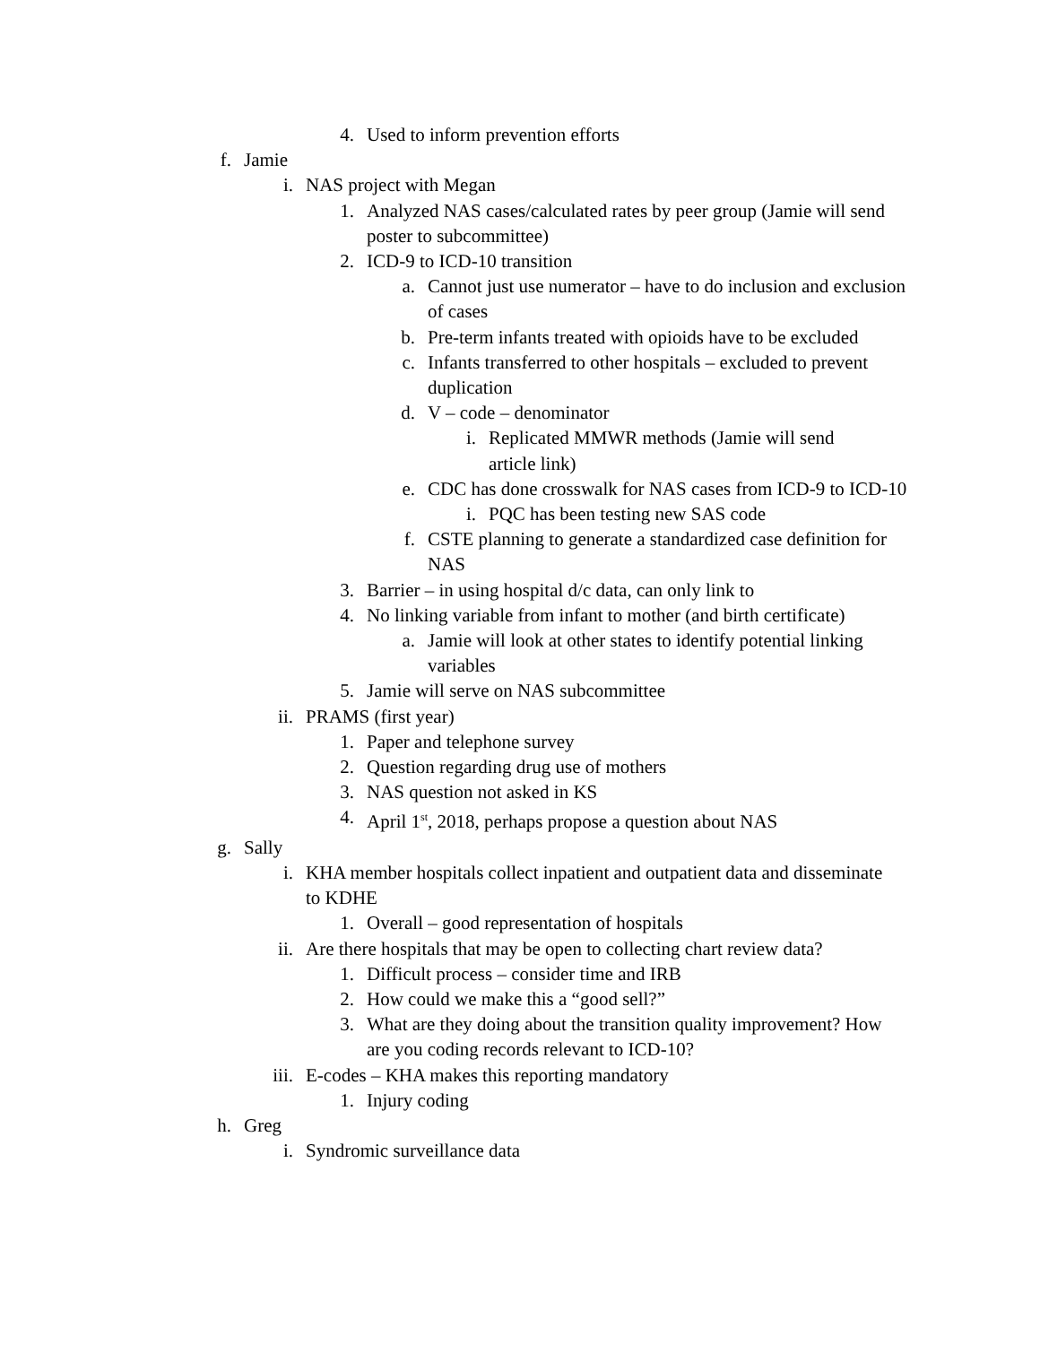4. Used to inform prevention efforts
f. Jamie
i. NAS project with Megan
1. Analyzed NAS cases/calculated rates by peer group (Jamie will send poster to subcommittee)
2. ICD-9 to ICD-10 transition
a. Cannot just use numerator – have to do inclusion and exclusion of cases
b. Pre-term infants treated with opioids have to be excluded
c. Infants transferred to other hospitals – excluded to prevent duplication
d. V – code – denominator
i. Replicated MMWR methods (Jamie will send article link)
e. CDC has done crosswalk for NAS cases from ICD-9 to ICD-10
i. PQC has been testing new SAS code
f. CSTE planning to generate a standardized case definition for NAS
3. Barrier – in using hospital d/c data, can only link to
4. No linking variable from infant to mother (and birth certificate)
a. Jamie will look at other states to identify potential linking variables
5. Jamie will serve on NAS subcommittee
ii. PRAMS (first year)
1. Paper and telephone survey
2. Question regarding drug use of mothers
3. NAS question not asked in KS
4. April 1<sup>st</sup>, 2018, perhaps propose a question about NAS
g. Sally
i. KHA member hospitals collect inpatient and outpatient data and disseminate to KDHE
1. Overall – good representation of hospitals
ii. Are there hospitals that may be open to collecting chart review data?
1. Difficult process – consider time and IRB
2. How could we make this a “good sell?”
3. What are they doing about the transition quality improvement? How are you coding records relevant to ICD-10?
iii. E-codes – KHA makes this reporting mandatory
1. Injury coding
h. Greg
i. Syndromic surveillance data